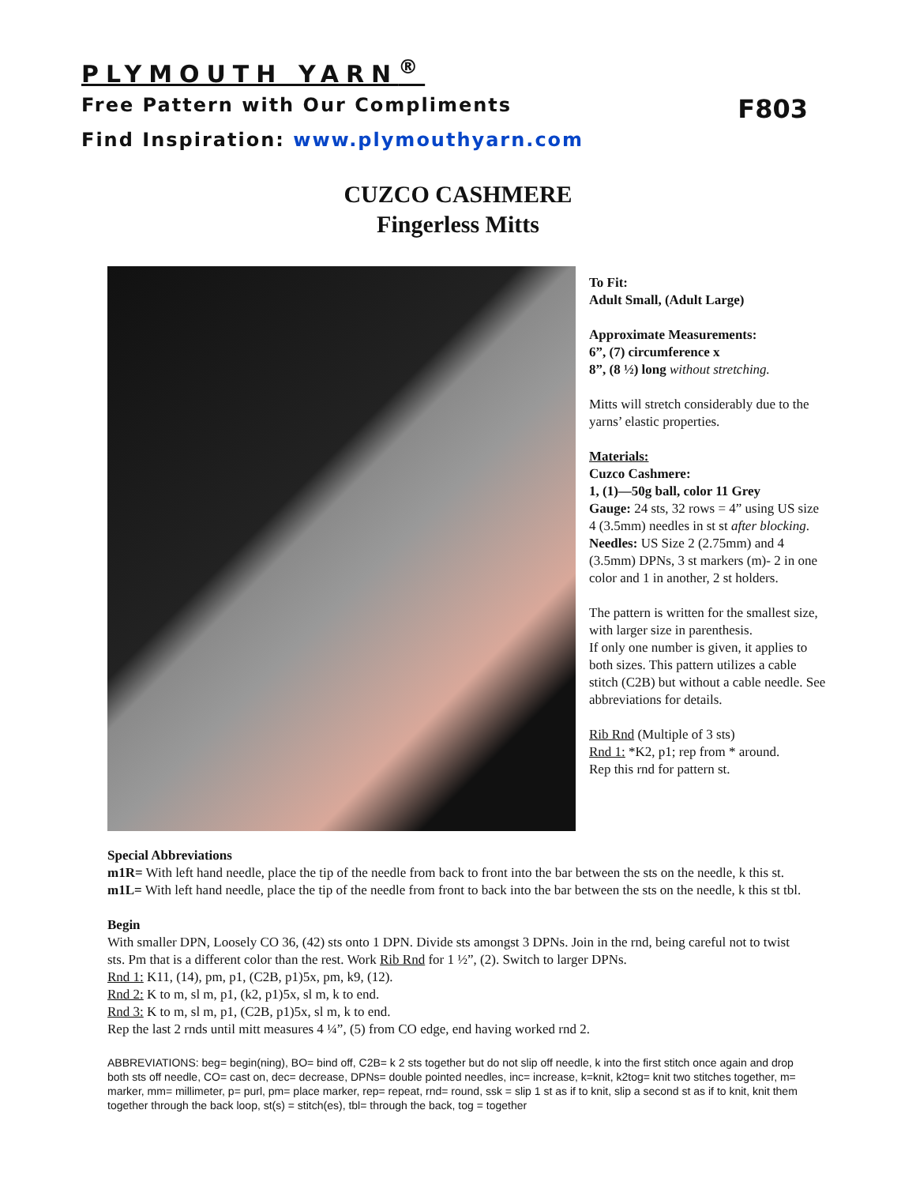PLYMOUTH YARN<sup>®</sup>
Free Pattern with Our Compliments F803
Find Inspiration: www.plymouthyarn.com
CUZCO CASHMERE
Fingerless Mitts
To Fit:
Adult Small, (Adult Large)
Approximate Measurements:
6”, (7) circumference x
8”, (8 ½) long without stretching.
Mitts will stretch considerably due to the yarns’ elastic properties.
Materials:
Cuzco Cashmere:
1, (1)—50g ball, color 11 Grey
Gauge: 24 sts, 32 rows = 4” using US size 4 (3.5mm) needles in st st after blocking.
Needles: US Size 2 (2.75mm) and 4 (3.5mm) DPNs, 3 st markers (m)- 2 in one color and 1 in another, 2 st holders.
The pattern is written for the smallest size, with larger size in parenthesis.
If only one number is given, it applies to both sizes. This pattern utilizes a cable stitch (C2B) but without a cable needle. See abbreviations for details.
Rib Rnd (Multiple of 3 sts)
Rnd 1: *K2, p1; rep from * around.
Rep this rnd for pattern st.
Special Abbreviations
m1R= With left hand needle, place the tip of the needle from back to front into the bar between the sts on the needle, k this st.
m1L= With left hand needle, place the tip of the needle from front to back into the bar between the sts on the needle, k this st tbl.
Begin
With smaller DPN, Loosely CO 36, (42) sts onto 1 DPN. Divide sts amongst 3 DPNs. Join in the rnd, being careful not to twist sts. Pm that is a different color than the rest. Work Rib Rnd for 1 ½”, (2). Switch to larger DPNs.
Rnd 1: K11, (14), pm, p1, (C2B, p1)5x, pm, k9, (12).
Rnd 2: K to m, sl m, p1, (k2, p1)5x, sl m, k to end.
Rnd 3: K to m, sl m, p1, (C2B, p1)5x, sl m, k to end.
Rep the last 2 rnds until mitt measures 4 ¼”, (5) from CO edge, end having worked rnd 2.
ABBREVIATIONS: beg= begin(ning), BO= bind off, C2B= k 2 sts together but do not slip off needle, k into the first stitch once again and drop both sts off needle, CO= cast on, dec= decrease, DPNs= double pointed needles, inc= increase, k=knit, k2tog= knit two stitches together, m= marker, mm= millimeter, p= purl, pm= place marker, rep= repeat, rnd= round, ssk = slip 1 st as if to knit, slip a second st as if to knit, knit them together through the back loop, st(s) = stitch(es), tbl= through the back, tog = together